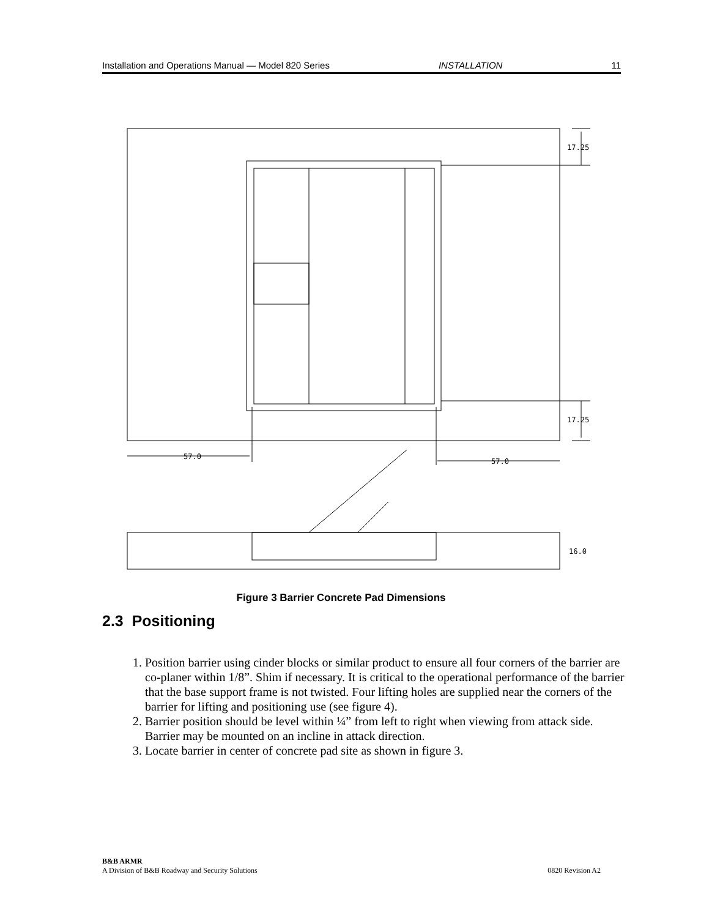Installation and Operations Manual — Model 820 Series INSTALLATION 11
17.25
17.25
57.0
57.0
16.0
Figure 3 Barrier Concrete Pad Dimensions
2.3 Positioning
1. Position barrier using cinder blocks or similar product to ensure all four corners of the barrier are co-planer within 1/8”. Shim if necessary. It is critical to the operational performance of the barrier that the base support frame is not twisted. Four lifting holes are supplied near the corners of the barrier for lifting and positioning use (see figure 4).
2. Barrier position should be level within ¼” from left to right when viewing from attack side. Barrier may be mounted on an incline in attack direction.
3. Locate barrier in center of concrete pad site as shown in figure 3.
B&B ARMR
A Division of B&B Roadway and Security Solutions
0820 Revision A2